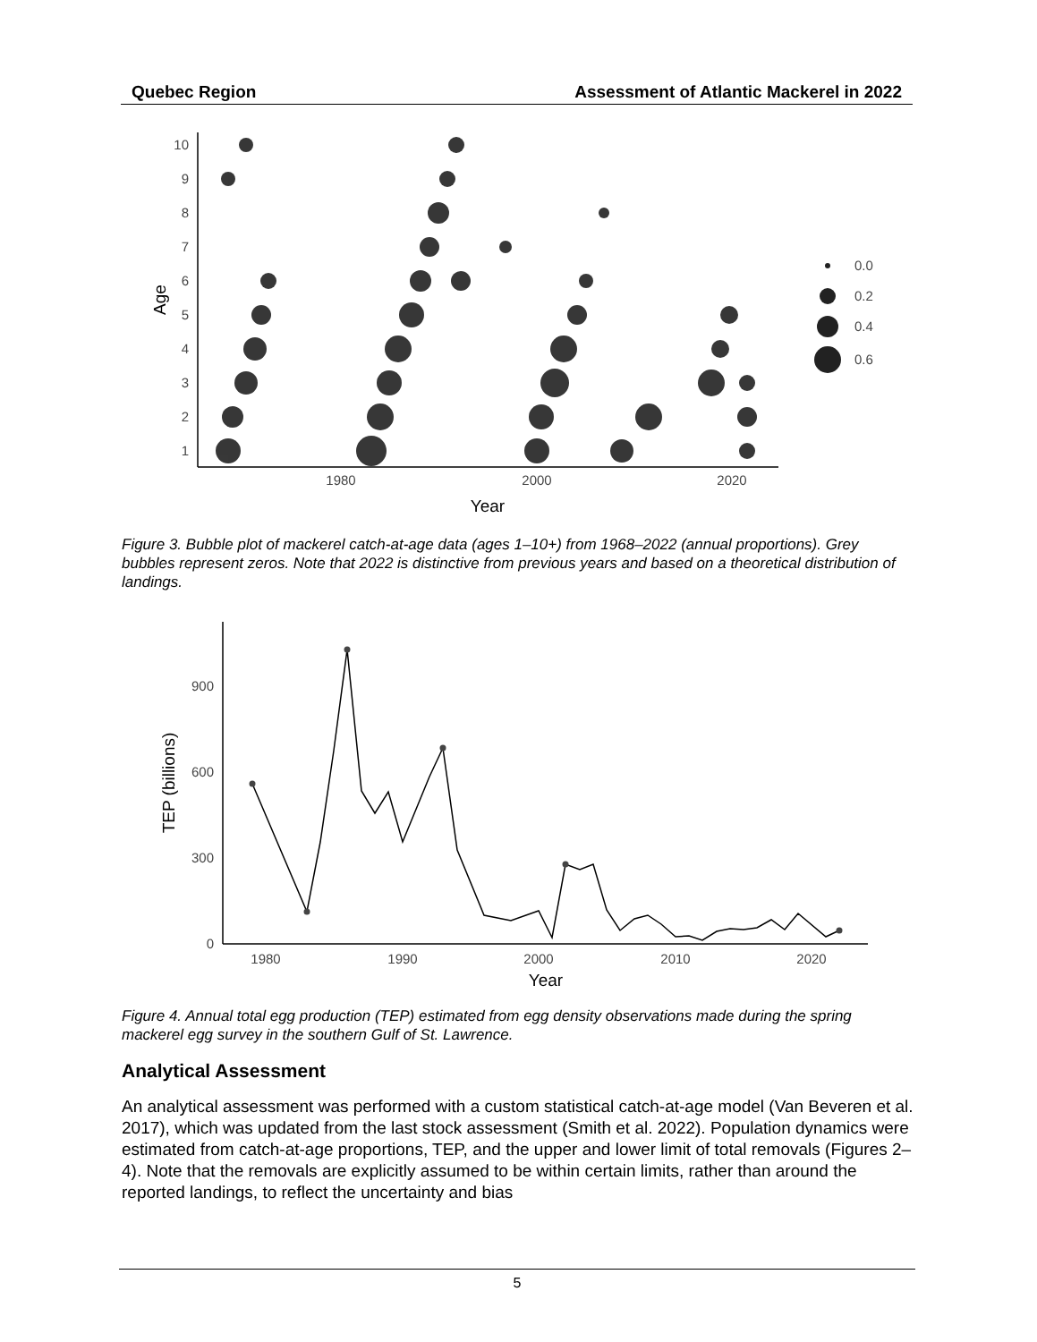Quebec Region Assessment of Atlantic Mackerel in 2022
1
2
3
4
5
6
7
8
9
10
1980
2000
2020
Year
Age
0.0
0.2
0.4
0.6
Figure 3. Bubble plot of mackerel catch-at-age data (ages 1–10+) from 1968–2022 (annual proportions). Grey bubbles represent zeros. Note that 2022 is distinctive from previous years and based on a theoretical distribution of landings.
0
300
600
900
1980
1990
2000
2010
2020
Year
TEP (billions)
Figure 4. Annual total egg production (TEP) estimated from egg density observations made during the spring mackerel egg survey in the southern Gulf of St. Lawrence.
Analytical Assessment
An analytical assessment was performed with a custom statistical catch-at-age model (Van Beveren et al. 2017), which was updated from the last stock assessment (Smith et al. 2022). Population dynamics were estimated from catch-at-age proportions, TEP, and the upper and lower limit of total removals (Figures 2–4). Note that the removals are explicitly assumed to be within certain limits, rather than around the reported landings, to reflect the uncertainty and bias
5